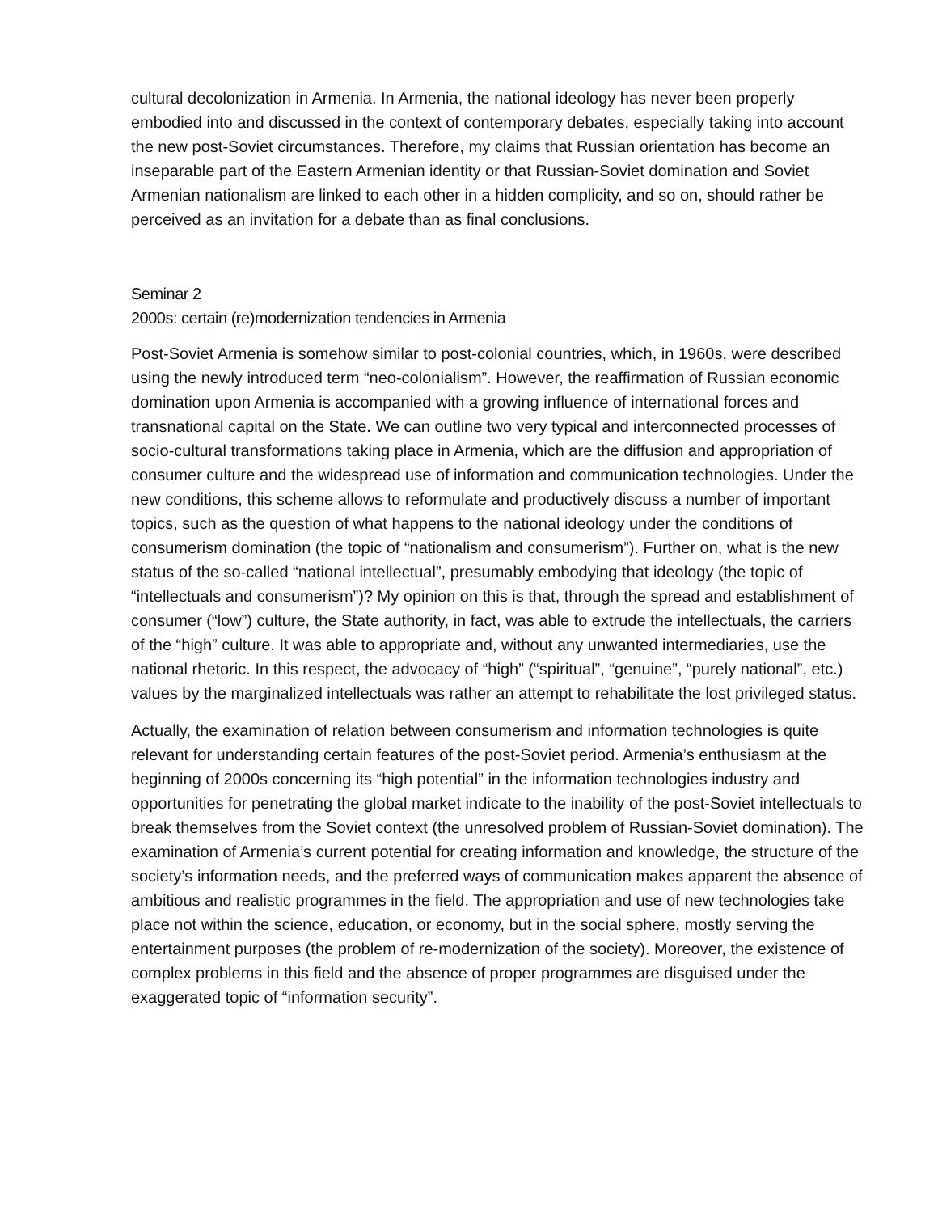cultural decolonization in Armenia. In Armenia, the national ideology has never been properly embodied into and discussed in the context of contemporary debates, especially taking into account the new post-Soviet circumstances. Therefore, my claims that Russian orientation has become an inseparable part of the Eastern Armenian identity or that Russian-Soviet domination and Soviet Armenian nationalism are linked to each other in a hidden complicity, and so on, should rather be perceived as an invitation for a debate than as final conclusions.
Seminar 2
2000s: certain (re)modernization tendencies in Armenia
Post-Soviet Armenia is somehow similar to post-colonial countries, which, in 1960s, were described using the newly introduced term “neo-colonialism”. However, the reaffirmation of Russian economic domination upon Armenia is accompanied with a growing influence of international forces and transnational capital on the State. We can outline two very typical and interconnected processes of socio-cultural transformations taking place in Armenia, which are the diffusion and appropriation of consumer culture and the widespread use of information and communication technologies. Under the new conditions, this scheme allows to reformulate and productively discuss a number of important topics, such as the question of what happens to the national ideology under the conditions of consumerism domination (the topic of “nationalism and consumerism”). Further on, what is the new status of the so-called “national intellectual”, presumably embodying that ideology (the topic of “intellectuals and consumerism”)? My opinion on this is that, through the spread and establishment of consumer (“low”) culture, the State authority, in fact, was able to extrude the intellectuals, the carriers of the “high” culture. It was able to appropriate and, without any unwanted intermediaries, use the national rhetoric. In this respect, the advocacy of “high” (“spiritual”, “genuine”, “purely national”, etc.) values by the marginalized intellectuals was rather an attempt to rehabilitate the lost privileged status.
Actually, the examination of relation between consumerism and information technologies is quite relevant for understanding certain features of the post-Soviet period. Armenia’s enthusiasm at the beginning of 2000s concerning its “high potential” in the information technologies industry and opportunities for penetrating the global market indicate to the inability of the post-Soviet intellectuals to break themselves from the Soviet context (the unresolved problem of Russian-Soviet domination). The examination of Armenia’s current potential for creating information and knowledge, the structure of the society’s information needs, and the preferred ways of communication makes apparent the absence of ambitious and realistic programmes in the field. The appropriation and use of new technologies take place not within the science, education, or economy, but in the social sphere, mostly serving the entertainment purposes (the problem of re-modernization of the society). Moreover, the existence of complex problems in this field and the absence of proper programmes are disguised under the exaggerated topic of “information security”.